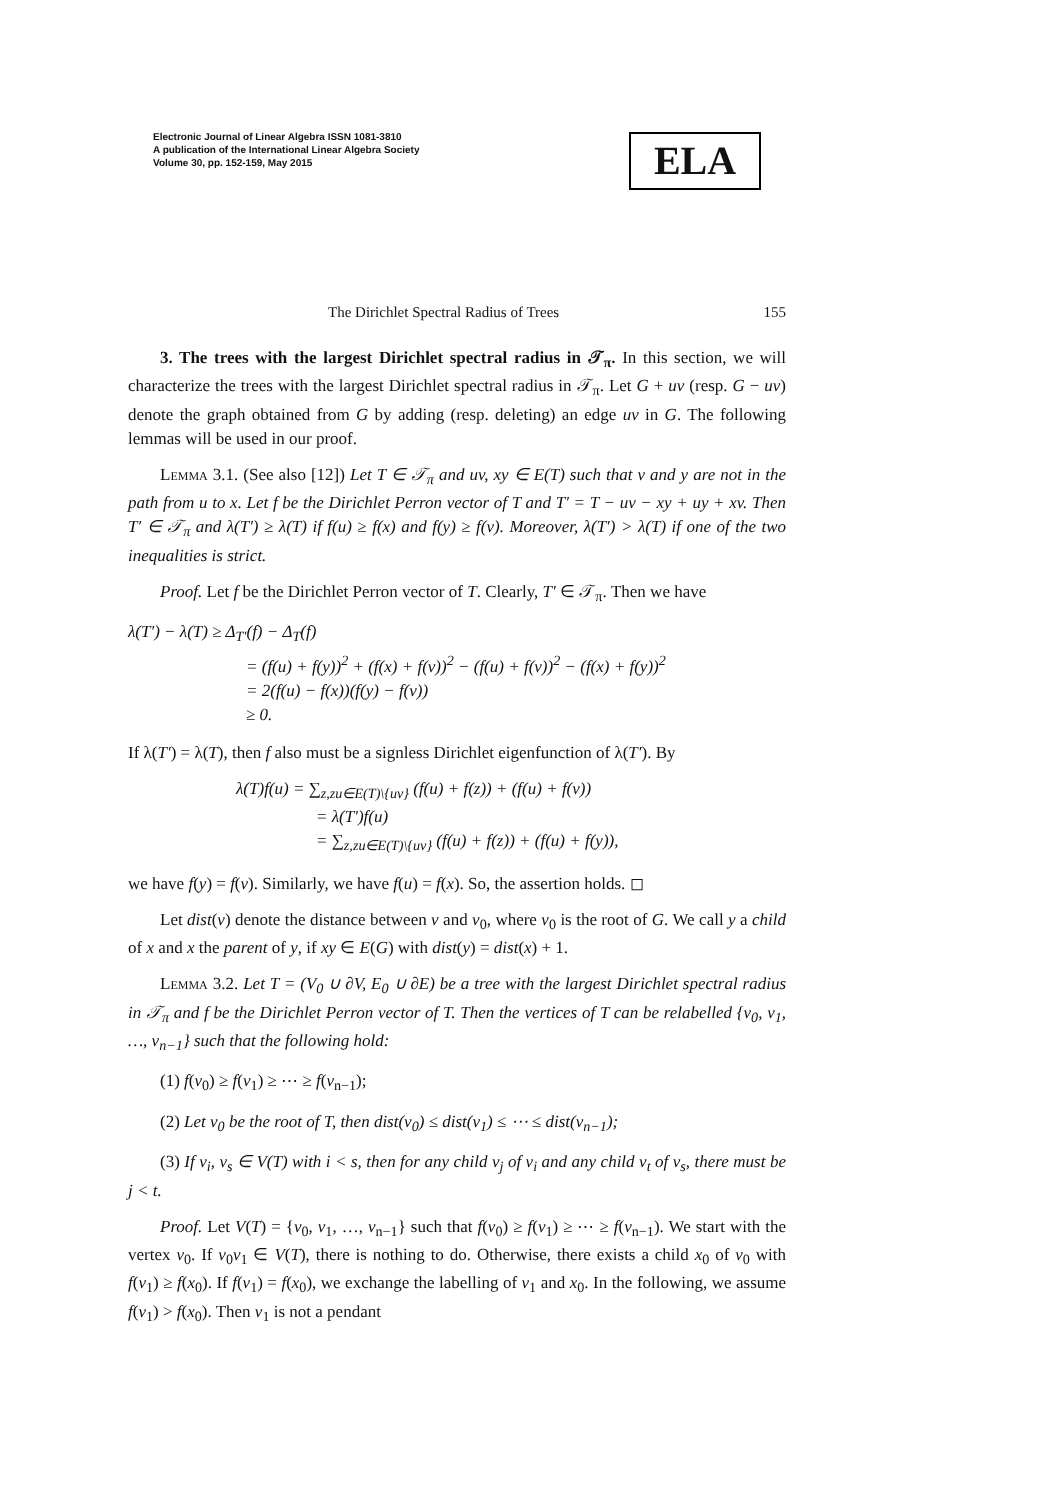Electronic Journal of Linear Algebra ISSN 1081-3810
A publication of the International Linear Algebra Society
Volume 30, pp. 152-159, May 2015
ELA
The Dirichlet Spectral Radius of Trees 155
3. The trees with the largest Dirichlet spectral radius in 𝒯<sub>π</sub>. In this section, we will characterize the trees with the largest Dirichlet spectral radius in 𝒯<sub>π</sub>. Let G + uv (resp. G − uv) denote the graph obtained from G by adding (resp. deleting) an edge uv in G. The following lemmas will be used in our proof.
Lemma 3.1. (See also [12]) Let T ∈ 𝒯<sub>π</sub> and uv, xy ∈ E(T) such that v and y are not in the path from u to x. Let f be the Dirichlet Perron vector of T and T′ = T − uv − xy + uy + xv. Then T′ ∈ 𝒯<sub>π</sub> and λ(T′) ≥ λ(T) if f(u) ≥ f(x) and f(y) ≥ f(v). Moreover, λ(T′) > λ(T) if one of the two inequalities is strict.
Proof. Let f be the Dirichlet Perron vector of T. Clearly, T′ ∈ 𝒯<sub>π</sub>. Then we have
λ(T′) − λ(T) ≥ Δ<sub>T′</sub>(f) − Δ<sub>T</sub>(f)
= (f(u) + f(y))<sup>2</sup> + (f(x) + f(v))<sup>2</sup> − (f(u) + f(v))<sup>2</sup> − (f(x) + f(y))<sup>2</sup>
= 2(f(u) − f(x))(f(y) − f(v))
≥ 0.
If λ(T′) = λ(T), then f also must be a signless Dirichlet eigenfunction of λ(T′). By
λ(T)f(u) = ∑<sub>z,zu∈E(T)\{uv}</sub> (f(u) + f(z)) + (f(u) + f(v))
= λ(T′)f(u)
= ∑<sub>z,zu∈E(T)\{uv}</sub> (f(u) + f(z)) + (f(u) + f(y)),
we have f(y) = f(v). Similarly, we have f(u) = f(x). So, the assertion holds. ◻
Let dist(v) denote the distance between v and v<sub>0</sub>, where v<sub>0</sub> is the root of G. We call y a child of x and x the parent of y, if xy ∈ E(G) with dist(y) = dist(x) + 1.
Lemma 3.2. Let T = (V<sub>0</sub> ∪ ∂V, E<sub>0</sub> ∪ ∂E) be a tree with the largest Dirichlet spectral radius in 𝒯<sub>π</sub> and f be the Dirichlet Perron vector of T. Then the vertices of T can be relabelled {v<sub>0</sub>, v<sub>1</sub>, …, v<sub>n−1</sub>} such that the following hold:
(1) f(v<sub>0</sub>) ≥ f(v<sub>1</sub>) ≥ ⋯ ≥ f(v<sub>n−1</sub>);
(2) Let v<sub>0</sub> be the root of T, then dist(v<sub>0</sub>) ≤ dist(v<sub>1</sub>) ≤ ⋯ ≤ dist(v<sub>n−1</sub>);
(3) If v<sub>i</sub>, v<sub>s</sub> ∈ V(T) with i < s, then for any child v<sub>j</sub> of v<sub>i</sub> and any child v<sub>t</sub> of v<sub>s</sub>, there must be j < t.
Proof. Let V(T) = {v<sub>0</sub>, v<sub>1</sub>, …, v<sub>n−1</sub>} such that f(v<sub>0</sub>) ≥ f(v<sub>1</sub>) ≥ ⋯ ≥ f(v<sub>n−1</sub>). We start with the vertex v<sub>0</sub>. If v<sub>0</sub>v<sub>1</sub> ∈ V(T), there is nothing to do. Otherwise, there exists a child x<sub>0</sub> of v<sub>0</sub> with f(v<sub>1</sub>) ≥ f(x<sub>0</sub>). If f(v<sub>1</sub>) = f(x<sub>0</sub>), we exchange the labelling of v<sub>1</sub> and x<sub>0</sub>. In the following, we assume f(v<sub>1</sub>) > f(x<sub>0</sub>). Then v<sub>1</sub> is not a pendant